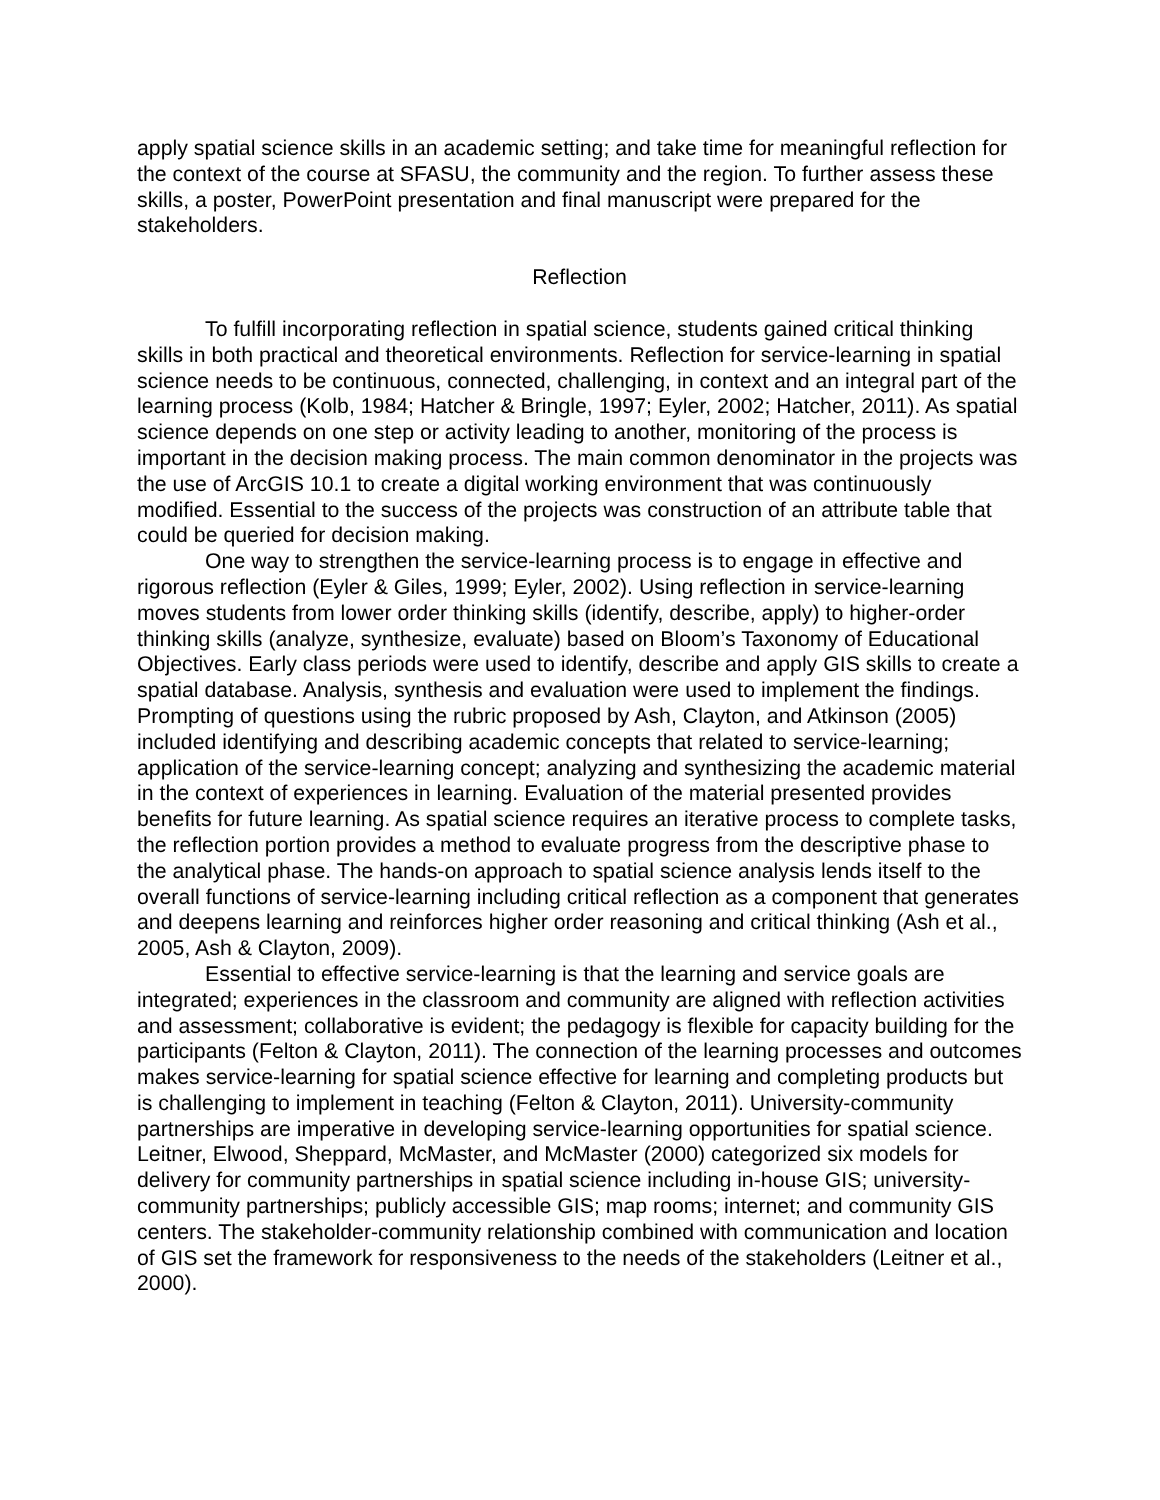apply spatial science skills in an academic setting; and take time for meaningful reflection for the context of the course at SFASU, the community and the region. To further assess these skills, a poster, PowerPoint presentation and final manuscript were prepared for the stakeholders.
Reflection
To fulfill incorporating reflection in spatial science, students gained critical thinking skills in both practical and theoretical environments. Reflection for service-learning in spatial science needs to be continuous, connected, challenging, in context and an integral part of the learning process (Kolb, 1984; Hatcher & Bringle, 1997; Eyler, 2002; Hatcher, 2011). As spatial science depends on one step or activity leading to another, monitoring of the process is important in the decision making process. The main common denominator in the projects was the use of ArcGIS 10.1 to create a digital working environment that was continuously modified. Essential to the success of the projects was construction of an attribute table that could be queried for decision making.
One way to strengthen the service-learning process is to engage in effective and rigorous reflection (Eyler & Giles, 1999; Eyler, 2002). Using reflection in service-learning moves students from lower order thinking skills (identify, describe, apply) to higher-order thinking skills (analyze, synthesize, evaluate) based on Bloom’s Taxonomy of Educational Objectives. Early class periods were used to identify, describe and apply GIS skills to create a spatial database. Analysis, synthesis and evaluation were used to implement the findings. Prompting of questions using the rubric proposed by Ash, Clayton, and Atkinson (2005) included identifying and describing academic concepts that related to service-learning; application of the service-learning concept; analyzing and synthesizing the academic material in the context of experiences in learning. Evaluation of the material presented provides benefits for future learning. As spatial science requires an iterative process to complete tasks, the reflection portion provides a method to evaluate progress from the descriptive phase to the analytical phase. The hands-on approach to spatial science analysis lends itself to the overall functions of service-learning including critical reflection as a component that generates and deepens learning and reinforces higher order reasoning and critical thinking (Ash et al., 2005, Ash & Clayton, 2009).
Essential to effective service-learning is that the learning and service goals are integrated; experiences in the classroom and community are aligned with reflection activities and assessment; collaborative is evident; the pedagogy is flexible for capacity building for the participants (Felton & Clayton, 2011). The connection of the learning processes and outcomes makes service-learning for spatial science effective for learning and completing products but is challenging to implement in teaching (Felton & Clayton, 2011). University-community partnerships are imperative in developing service-learning opportunities for spatial science. Leitner, Elwood, Sheppard, McMaster, and McMaster (2000) categorized six models for delivery for community partnerships in spatial science including in-house GIS; university-community partnerships; publicly accessible GIS; map rooms; internet; and community GIS centers. The stakeholder-community relationship combined with communication and location of GIS set the framework for responsiveness to the needs of the stakeholders (Leitner et al., 2000).